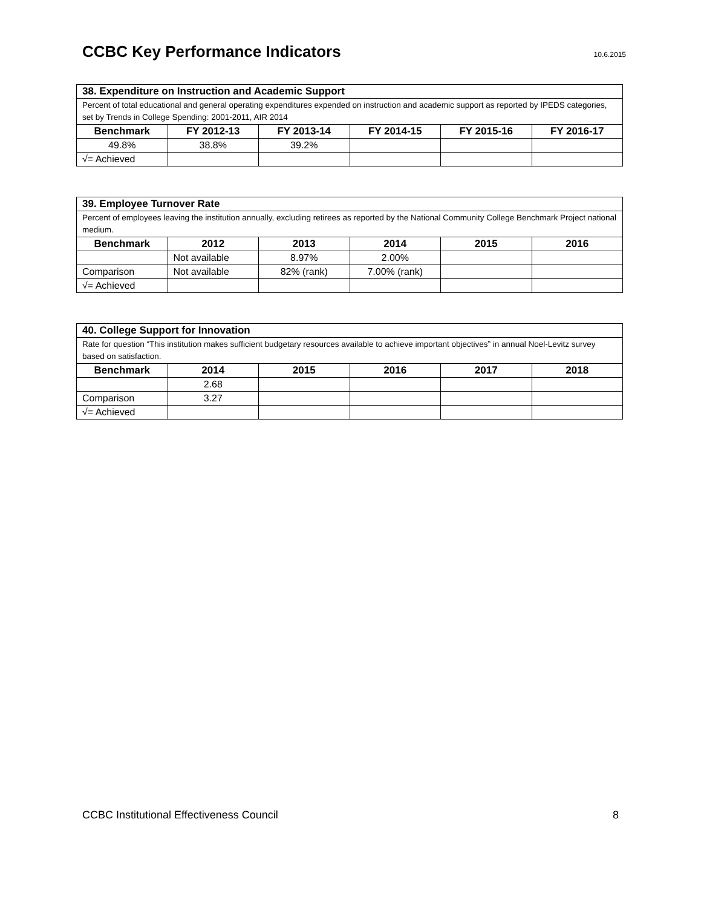CCBC Key Performance Indicators
10.6.2015
| 38. Expenditure on Instruction and Academic Support | | | | | |
| Percent of total educational and general operating expenditures expended on instruction and academic support as reported by IPEDS categories, set by Trends in College Spending: 2001-2011, AIR 2014 | | | | | |
| Benchmark | FY 2012-13 | FY 2013-14 | FY 2014-15 | FY 2015-16 | FY 2016-17 |
| 49.8% | 38.8% | 39.2% | | | |
| √= Achieved | | | | | |
| 39. Employee Turnover Rate | | | | | |
| Percent of employees leaving the institution annually, excluding retirees as reported by the National Community College Benchmark Project national medium. | | | | | |
| Benchmark | 2012 | 2013 | 2014 | 2015 | 2016 |
| | Not available | 8.97% | 2.00% | | |
| Comparison | Not available | 82% (rank) | 7.00% (rank) | | |
| √= Achieved | | | | | |
| 40. College Support for Innovation | | | | | |
| Rate for question “This institution makes sufficient budgetary resources available to achieve important objectives” in annual Noel-Levitz survey based on satisfaction. | | | | | |
| Benchmark | 2014 | 2015 | 2016 | 2017 | 2018 |
| | 2.68 | | | | |
| Comparison | 3.27 | | | | |
| √= Achieved | | | | | |
CCBC Institutional Effectiveness Council 8